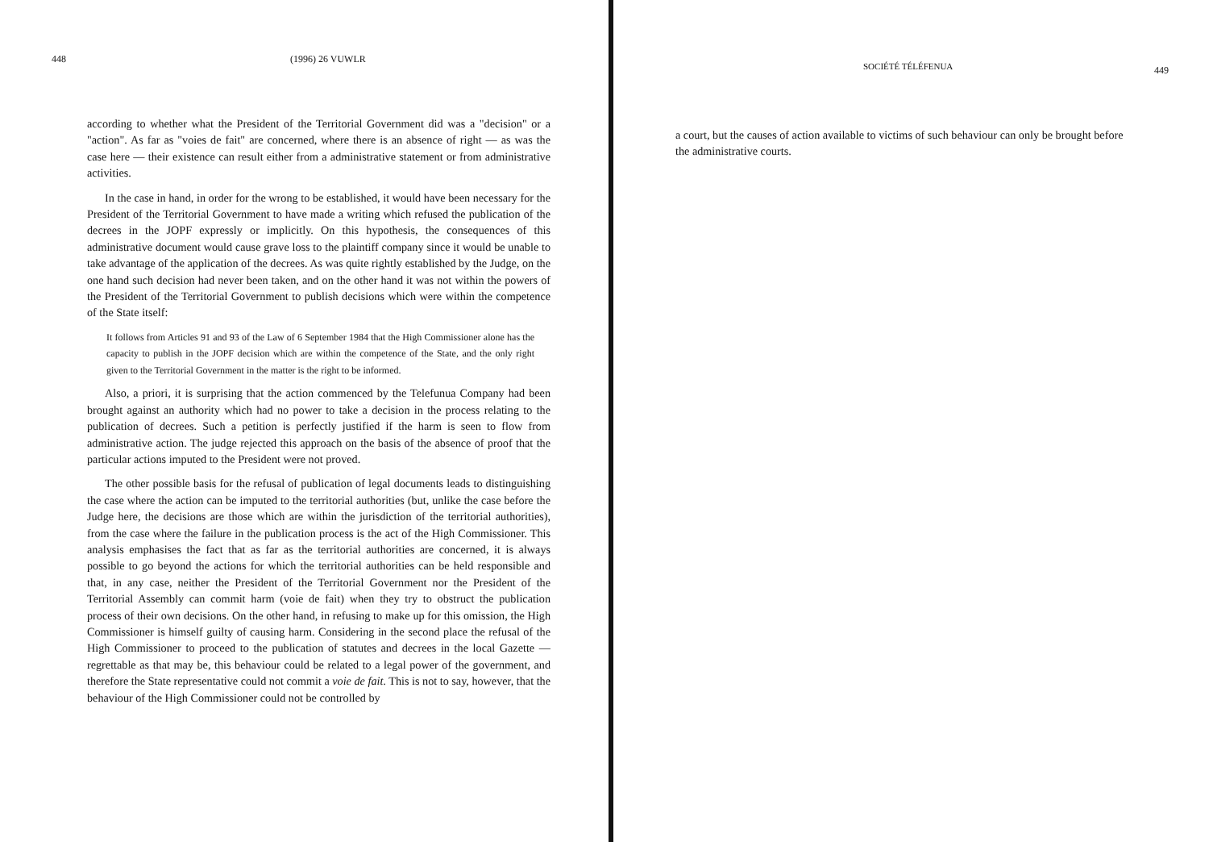448 (1996) 26 VUWLR
according to whether what the President of the Territorial Government did was a "decision" or a "action". As far as "voies de fait" are concerned, where there is an absence of right — as was the case here — their existence can result either from a administrative statement or from administrative activities.
In the case in hand, in order for the wrong to be established, it would have been necessary for the President of the Territorial Government to have made a writing which refused the publication of the decrees in the JOPF expressly or implicitly. On this hypothesis, the consequences of this administrative document would cause grave loss to the plaintiff company since it would be unable to take advantage of the application of the decrees. As was quite rightly established by the Judge, on the one hand such decision had never been taken, and on the other hand it was not within the powers of the President of the Territorial Government to publish decisions which were within the competence of the State itself:
It follows from Articles 91 and 93 of the Law of 6 September 1984 that the High Commissioner alone has the capacity to publish in the JOPF decision which are within the competence of the State, and the only right given to the Territorial Government in the matter is the right to be informed.
Also, a priori, it is surprising that the action commenced by the Telefunua Company had been brought against an authority which had no power to take a decision in the process relating to the publication of decrees. Such a petition is perfectly justified if the harm is seen to flow from administrative action. The judge rejected this approach on the basis of the absence of proof that the particular actions imputed to the President were not proved.
The other possible basis for the refusal of publication of legal documents leads to distinguishing the case where the action can be imputed to the territorial authorities (but, unlike the case before the Judge here, the decisions are those which are within the jurisdiction of the territorial authorities), from the case where the failure in the publication process is the act of the High Commissioner. This analysis emphasises the fact that as far as the territorial authorities are concerned, it is always possible to go beyond the actions for which the territorial authorities can be held responsible and that, in any case, neither the President of the Territorial Government nor the President of the Territorial Assembly can commit harm (voie de fait) when they try to obstruct the publication process of their own decisions. On the other hand, in refusing to make up for this omission, the High Commissioner is himself guilty of causing harm. Considering in the second place the refusal of the High Commissioner to proceed to the publication of statutes and decrees in the local Gazette — regrettable as that may be, this behaviour could be related to a legal power of the government, and therefore the State representative could not commit a voie de fait. This is not to say, however, that the behaviour of the High Commissioner could not be controlled by
SOCIÉTÉ TÉLÉFENUA 449
a court, but the causes of action available to victims of such behaviour can only be brought before the administrative courts.